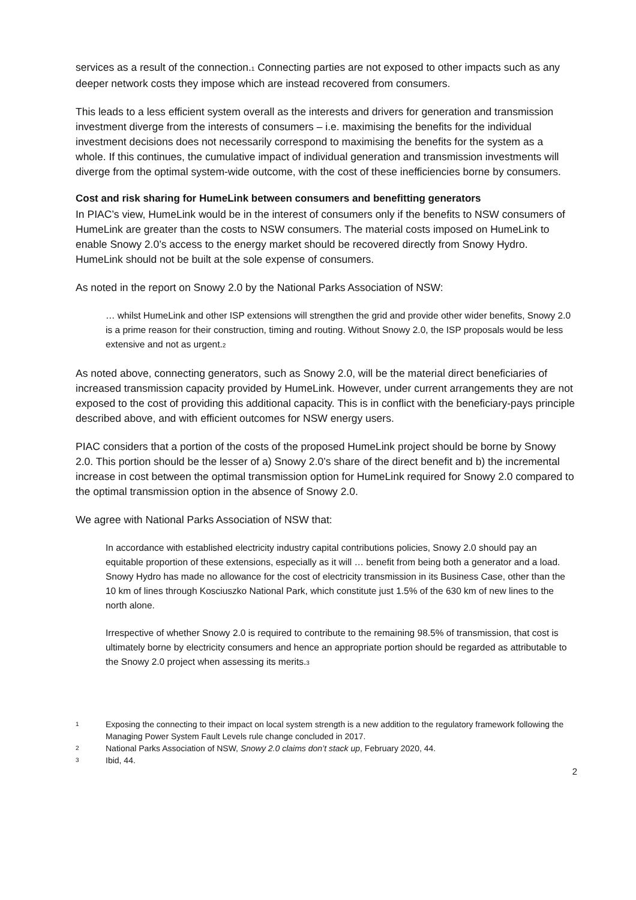services as a result of the connection.<sub>1</sub> Connecting parties are not exposed to other impacts such as any deeper network costs they impose which are instead recovered from consumers.
This leads to a less efficient system overall as the interests and drivers for generation and transmission investment diverge from the interests of consumers – i.e. maximising the benefits for the individual investment decisions does not necessarily correspond to maximising the benefits for the system as a whole. If this continues, the cumulative impact of individual generation and transmission investments will diverge from the optimal system-wide outcome, with the cost of these inefficiencies borne by consumers.
Cost and risk sharing for HumeLink between consumers and benefitting generators
In PIAC’s view, HumeLink would be in the interest of consumers only if the benefits to NSW consumers of HumeLink are greater than the costs to NSW consumers. The material costs imposed on HumeLink to enable Snowy 2.0’s access to the energy market should be recovered directly from Snowy Hydro. HumeLink should not be built at the sole expense of consumers.
As noted in the report on Snowy 2.0 by the National Parks Association of NSW:
… whilst HumeLink and other ISP extensions will strengthen the grid and provide other wider benefits, Snowy 2.0 is a prime reason for their construction, timing and routing. Without Snowy 2.0, the ISP proposals would be less extensive and not as urgent.<sub>2</sub>
As noted above, connecting generators, such as Snowy 2.0, will be the material direct beneficiaries of increased transmission capacity provided by HumeLink. However, under current arrangements they are not exposed to the cost of providing this additional capacity. This is in conflict with the beneficiary-pays principle described above, and with efficient outcomes for NSW energy users.
PIAC considers that a portion of the costs of the proposed HumeLink project should be borne by Snowy 2.0. This portion should be the lesser of a) Snowy 2.0’s share of the direct benefit and b) the incremental increase in cost between the optimal transmission option for HumeLink required for Snowy 2.0 compared to the optimal transmission option in the absence of Snowy 2.0.
We agree with National Parks Association of NSW that:
In accordance with established electricity industry capital contributions policies, Snowy 2.0 should pay an equitable proportion of these extensions, especially as it will … benefit from being both a generator and a load. Snowy Hydro has made no allowance for the cost of electricity transmission in its Business Case, other than the 10 km of lines through Kosciuszko National Park, which constitute just 1.5% of the 630 km of new lines to the north alone.
Irrespective of whether Snowy 2.0 is required to contribute to the remaining 98.5% of transmission, that cost is ultimately borne by electricity consumers and hence an appropriate portion should be regarded as attributable to the Snowy 2.0 project when assessing its merits.<sub>3</sub>
1 Exposing the connecting to their impact on local system strength is a new addition to the regulatory framework following the Managing Power System Fault Levels rule change concluded in 2017.
2 National Parks Association of NSW, Snowy 2.0 claims don’t stack up, February 2020, 44.
3 Ibid, 44.
2